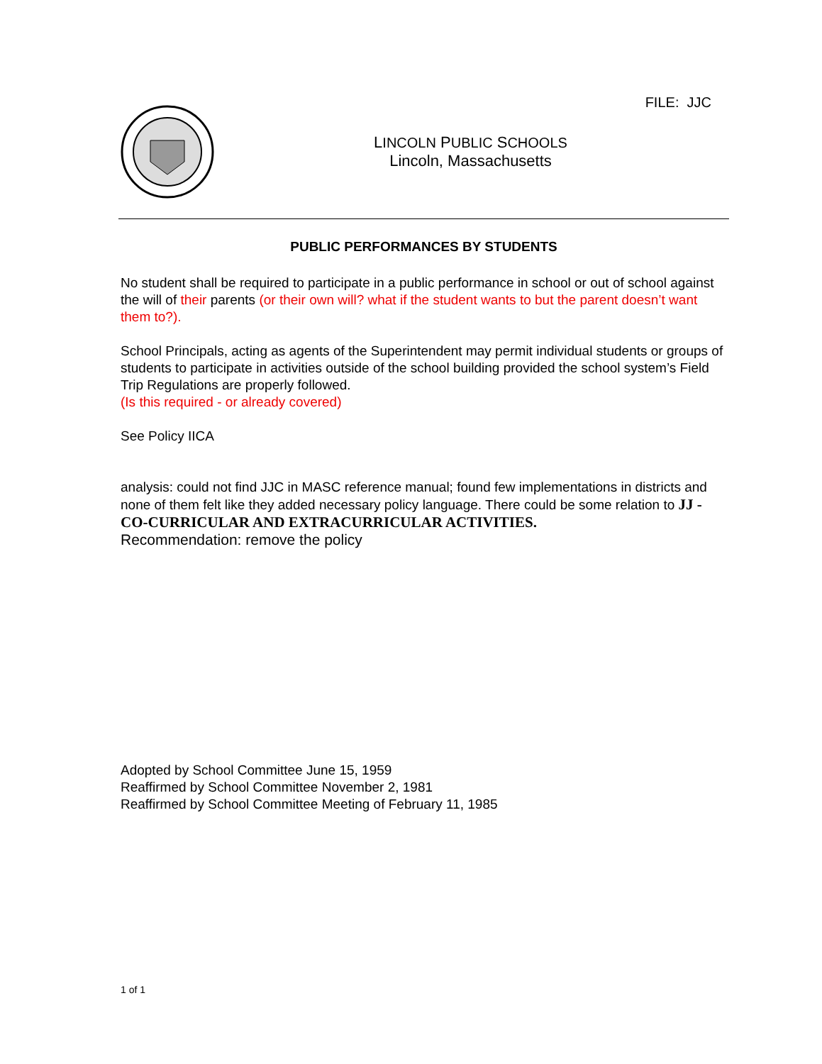FILE: JJC
LINCOLN PUBLIC SCHOOLS
Lincoln, Massachusetts
PUBLIC PERFORMANCES BY STUDENTS
No student shall be required to participate in a public performance in school or out of school against the will of their parents (or their own will? what if the student wants to but the parent doesn’t want them to?).
School Principals, acting as agents of the Superintendent may permit individual students or groups of students to participate in activities outside of the school building provided the school system’s Field Trip Regulations are properly followed.
(Is this required - or already covered)
See Policy IICA
analysis: could not find JJC in MASC reference manual; found few implementations in districts and none of them felt like they added necessary policy language. There could be some relation to JJ - CO-CURRICULAR AND EXTRACURRICULAR ACTIVITIES.
Recommendation: remove the policy
Adopted by School Committee June 15, 1959
Reaffirmed by School Committee November 2, 1981
Reaffirmed by School Committee Meeting of February 11, 1985
1 of 1